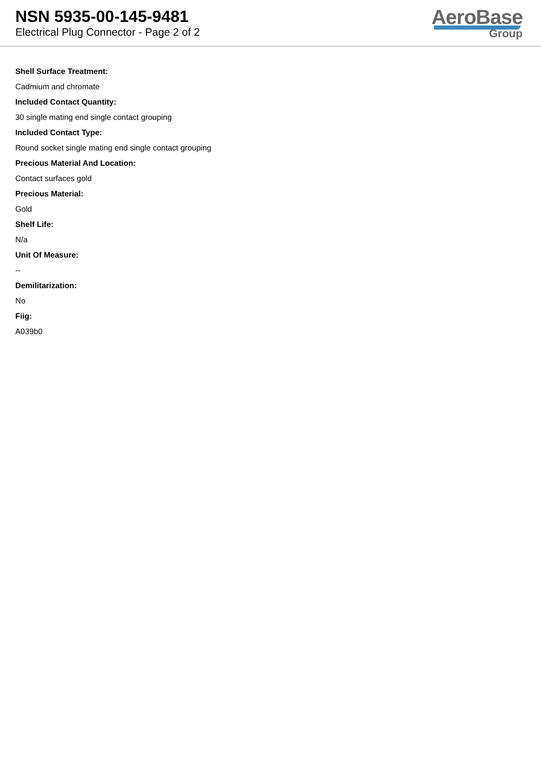NSN 5935-00-145-9481
Electrical Plug Connector - Page 2 of 2
AeroBase
Group
Shell Surface Treatment:
Cadmium and chromate
Included Contact Quantity:
30 single mating end single contact grouping
Included Contact Type:
Round socket single mating end single contact grouping
Precious Material And Location:
Contact surfaces gold
Precious Material:
Gold
Shelf Life:
N/a
Unit Of Measure:
--
Demilitarization:
No
Fiig:
A039b0